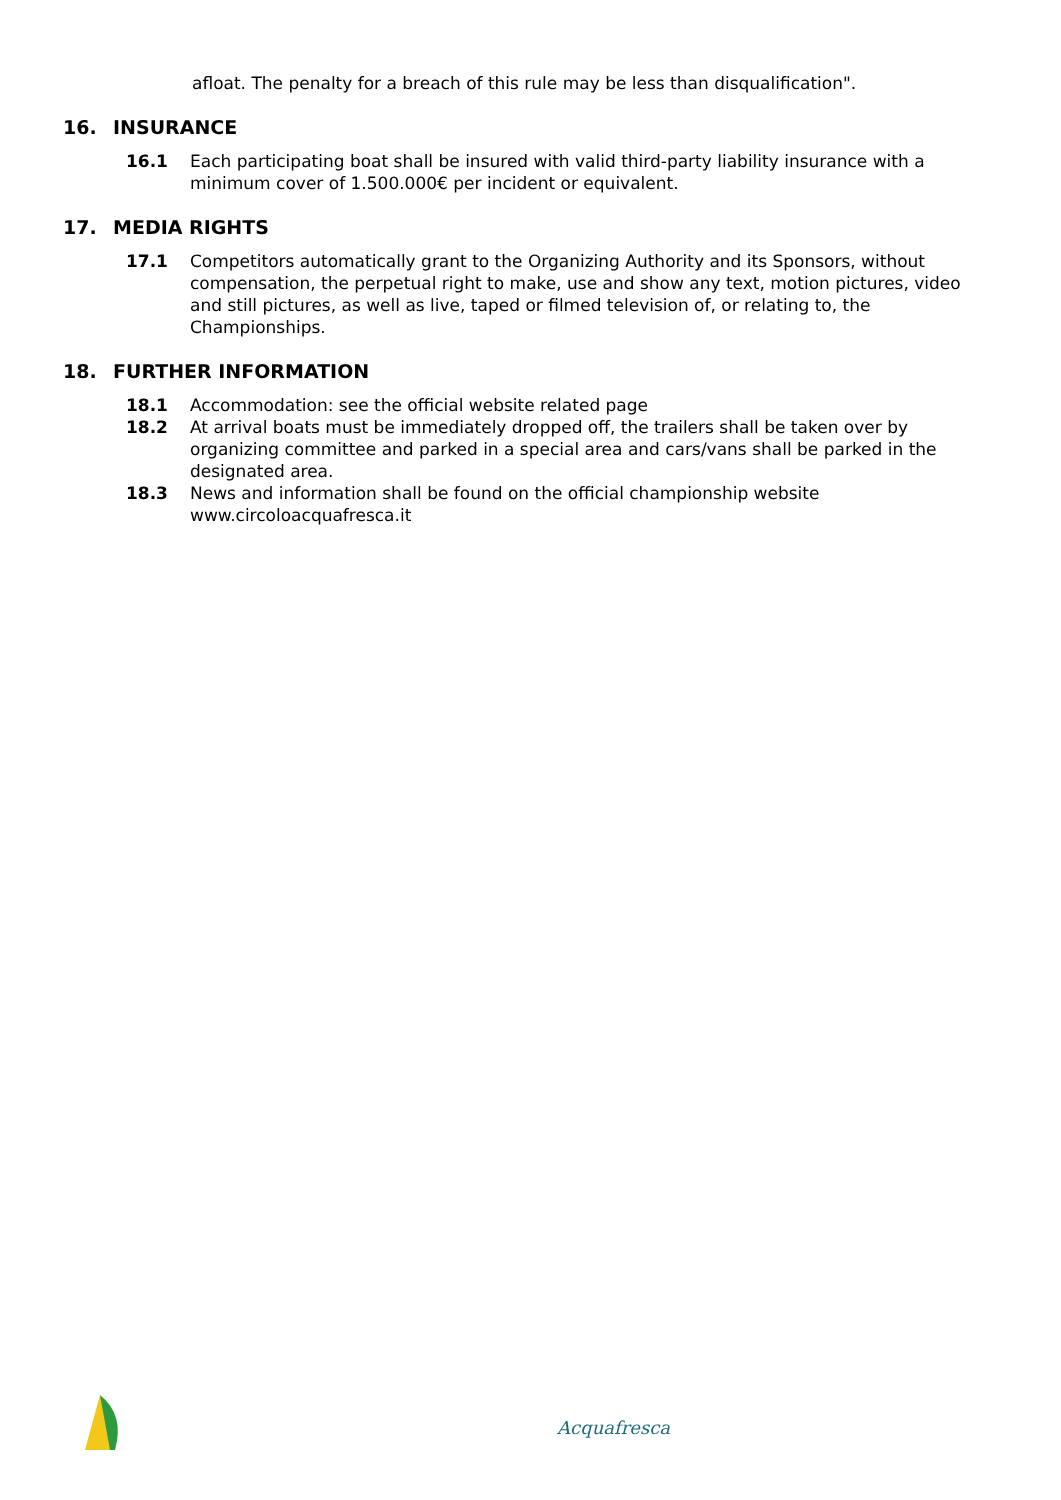afloat. The penalty for a breach of this rule may be less than disqualification".
16. INSURANCE
16.1 Each participating boat shall be insured with valid third-party liability insurance with a minimum cover of 1.500.000€ per incident or equivalent.
17. MEDIA RIGHTS
17.1 Competitors automatically grant to the Organizing Authority and its Sponsors, without compensation, the perpetual right to make, use and show any text, motion pictures, video and still pictures, as well as live, taped or filmed television of, or relating to, the Championships.
18. FURTHER INFORMATION
18.1 Accommodation: see the official website related page
18.2 At arrival boats must be immediately dropped off, the trailers shall be taken over by organizing committee and parked in a special area and cars/vans shall be parked in the designated area.
18.3 News and information shall be found on the official championship website www.circoloacquafresca.it
Acquafresca